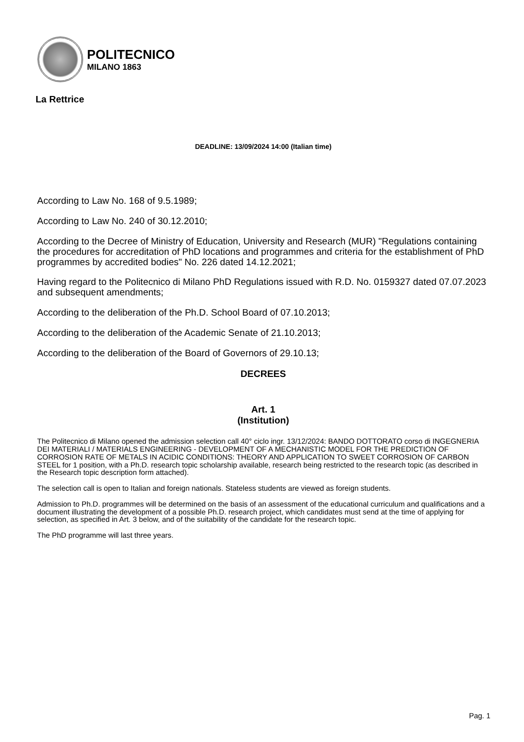POLITECNICO
MILANO 1863
La Rettrice
DEADLINE: 13/09/2024 14:00 (Italian time)
According to Law No. 168 of 9.5.1989;
According to Law No. 240 of 30.12.2010;
According to the Decree of Ministry of Education, University and Research (MUR) "Regulations containing the procedures for accreditation of PhD locations and programmes and criteria for the establishment of PhD programmes by accredited bodies" No. 226 dated 14.12.2021;
Having regard to the Politecnico di Milano PhD Regulations issued with R.D. No. 0159327 dated 07.07.2023 and subsequent amendments;
According to the deliberation of the Ph.D. School Board of 07.10.2013;
According to the deliberation of the Academic Senate of 21.10.2013;
According to the deliberation of the Board of Governors of 29.10.13;
DECREES
Art. 1
(Institution)
The Politecnico di Milano opened the admission selection call 40° ciclo ingr. 13/12/2024: BANDO DOTTORATO corso di INGEGNERIA DEI MATERIALI / MATERIALS ENGINEERING - DEVELOPMENT OF A MECHANISTIC MODEL FOR THE PREDICTION OF CORROSION RATE OF METALS IN ACIDIC CONDITIONS: THEORY AND APPLICATION TO SWEET CORROSION OF CARBON STEEL for 1 position, with a Ph.D. research topic scholarship available, research being restricted to the research topic (as described in the Research topic description form attached).
The selection call is open to Italian and foreign nationals. Stateless students are viewed as foreign students.
Admission to Ph.D. programmes will be determined on the basis of an assessment of the educational curriculum and qualifications and a document illustrating the development of a possible Ph.D. research project, which candidates must send at the time of applying for selection, as specified in Art. 3 below, and of the suitability of the candidate for the research topic.
The PhD programme will last three years.
Pag. 1